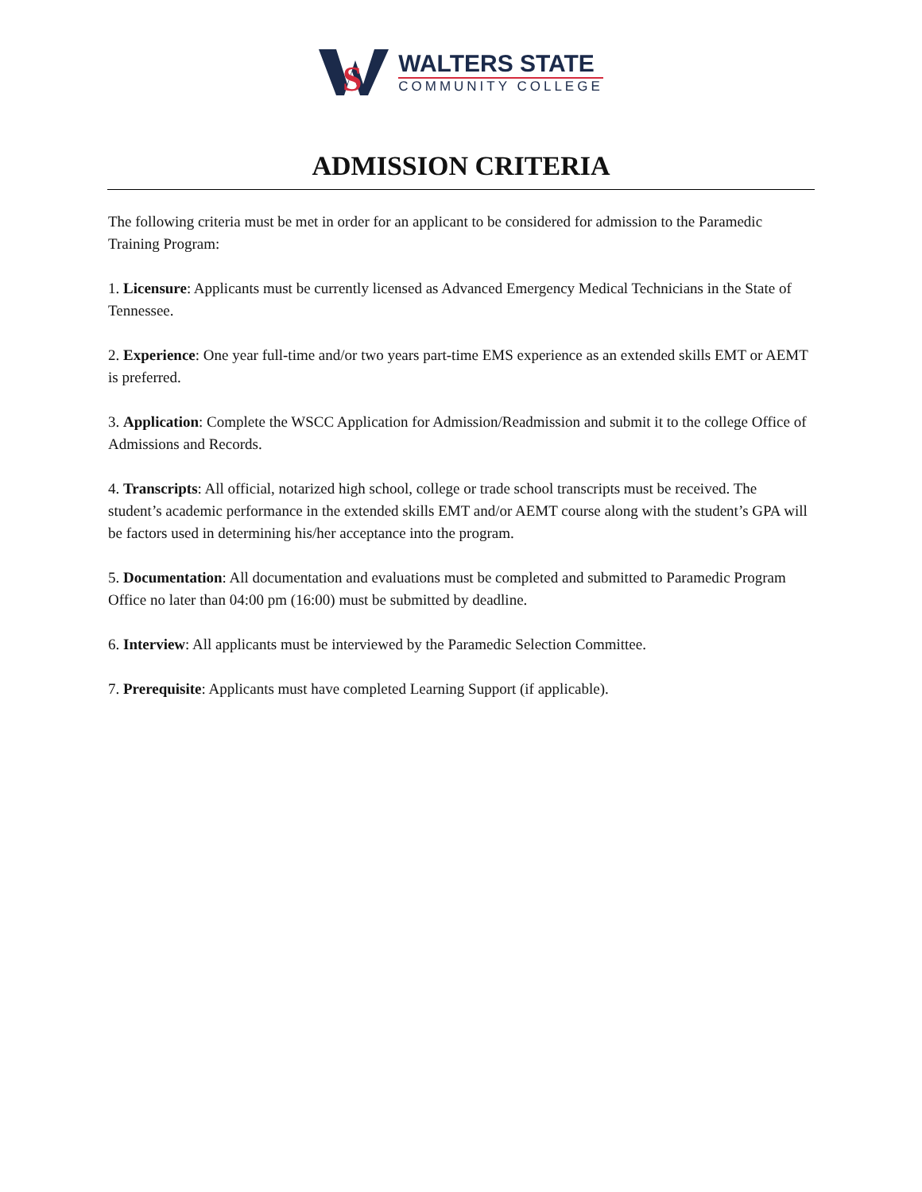S
WALTERS STATE
COMMUNITY COLLEGE
ADMISSION CRITERIA
The following criteria must be met in order for an applicant to be considered for admission to the Paramedic Training Program:
1. Licensure: Applicants must be currently licensed as Advanced Emergency Medical Technicians in the State of Tennessee.
2. Experience: One year full-time and/or two years part-time EMS experience as an extended skills EMT or AEMT is preferred.
3. Application: Complete the WSCC Application for Admission/Readmission and submit it to the college Office of Admissions and Records.
4. Transcripts: All official, notarized high school, college or trade school transcripts must be received. The student’s academic performance in the extended skills EMT and/or AEMT course along with the student’s GPA will be factors used in determining his/her acceptance into the program.
5. Documentation: All documentation and evaluations must be completed and submitted to Paramedic Program Office no later than 04:00 pm (16:00) must be submitted by deadline.
6. Interview: All applicants must be interviewed by the Paramedic Selection Committee.
7. Prerequisite: Applicants must have completed Learning Support (if applicable).